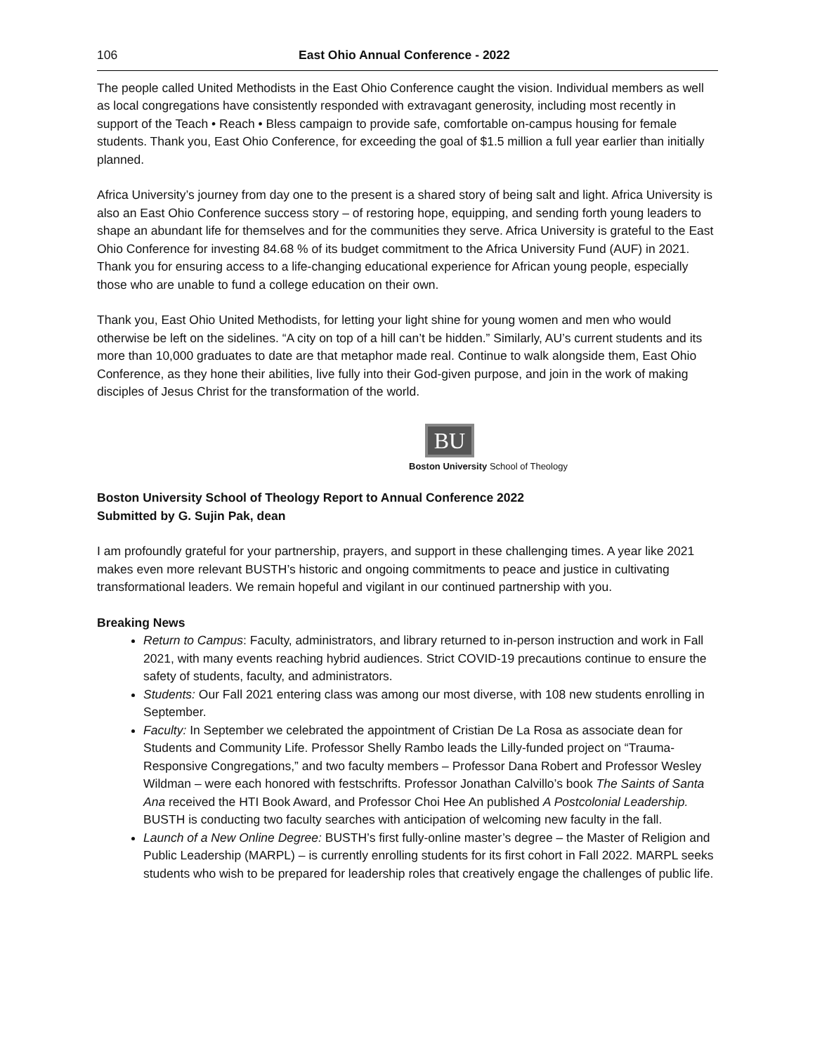106 East Ohio Annual Conference - 2022
The people called United Methodists in the East Ohio Conference caught the vision. Individual members as well as local congregations have consistently responded with extravagant generosity, including most recently in support of the Teach • Reach • Bless campaign to provide safe, comfortable on-campus housing for female students. Thank you, East Ohio Conference, for exceeding the goal of $1.5 million a full year earlier than initially planned.
Africa University’s journey from day one to the present is a shared story of being salt and light. Africa University is also an East Ohio Conference success story – of restoring hope, equipping, and sending forth young leaders to shape an abundant life for themselves and for the communities they serve. Africa University is grateful to the East Ohio Conference for investing 84.68 % of its budget commitment to the Africa University Fund (AUF) in 2021. Thank you for ensuring access to a life-changing educational experience for African young people, especially those who are unable to fund a college education on their own.
Thank you, East Ohio United Methodists, for letting your light shine for young women and men who would otherwise be left on the sidelines. “A city on top of a hill can’t be hidden.” Similarly, AU’s current students and its more than 10,000 graduates to date are that metaphor made real. Continue to walk alongside them, East Ohio Conference, as they hone their abilities, live fully into their God-given purpose, and join in the work of making disciples of Jesus Christ for the transformation of the world.
BU
Boston University School of Theology
Boston University School of Theology Report to Annual Conference 2022
Submitted by G. Sujin Pak, dean
I am profoundly grateful for your partnership, prayers, and support in these challenging times. A year like 2021 makes even more relevant BUSTH’s historic and ongoing commitments to peace and justice in cultivating transformational leaders. We remain hopeful and vigilant in our continued partnership with you.
Breaking News
Return to Campus: Faculty, administrators, and library returned to in-person instruction and work in Fall 2021, with many events reaching hybrid audiences. Strict COVID-19 precautions continue to ensure the safety of students, faculty, and administrators.
Students: Our Fall 2021 entering class was among our most diverse, with 108 new students enrolling in September.
Faculty: In September we celebrated the appointment of Cristian De La Rosa as associate dean for Students and Community Life. Professor Shelly Rambo leads the Lilly-funded project on “Trauma-Responsive Congregations,” and two faculty members – Professor Dana Robert and Professor Wesley Wildman – were each honored with festschrifts. Professor Jonathan Calvillo’s book The Saints of Santa Ana received the HTI Book Award, and Professor Choi Hee An published A Postcolonial Leadership. BUSTH is conducting two faculty searches with anticipation of welcoming new faculty in the fall.
Launch of a New Online Degree: BUSTH’s first fully-online master’s degree – the Master of Religion and Public Leadership (MARPL) – is currently enrolling students for its first cohort in Fall 2022. MARPL seeks students who wish to be prepared for leadership roles that creatively engage the challenges of public life.